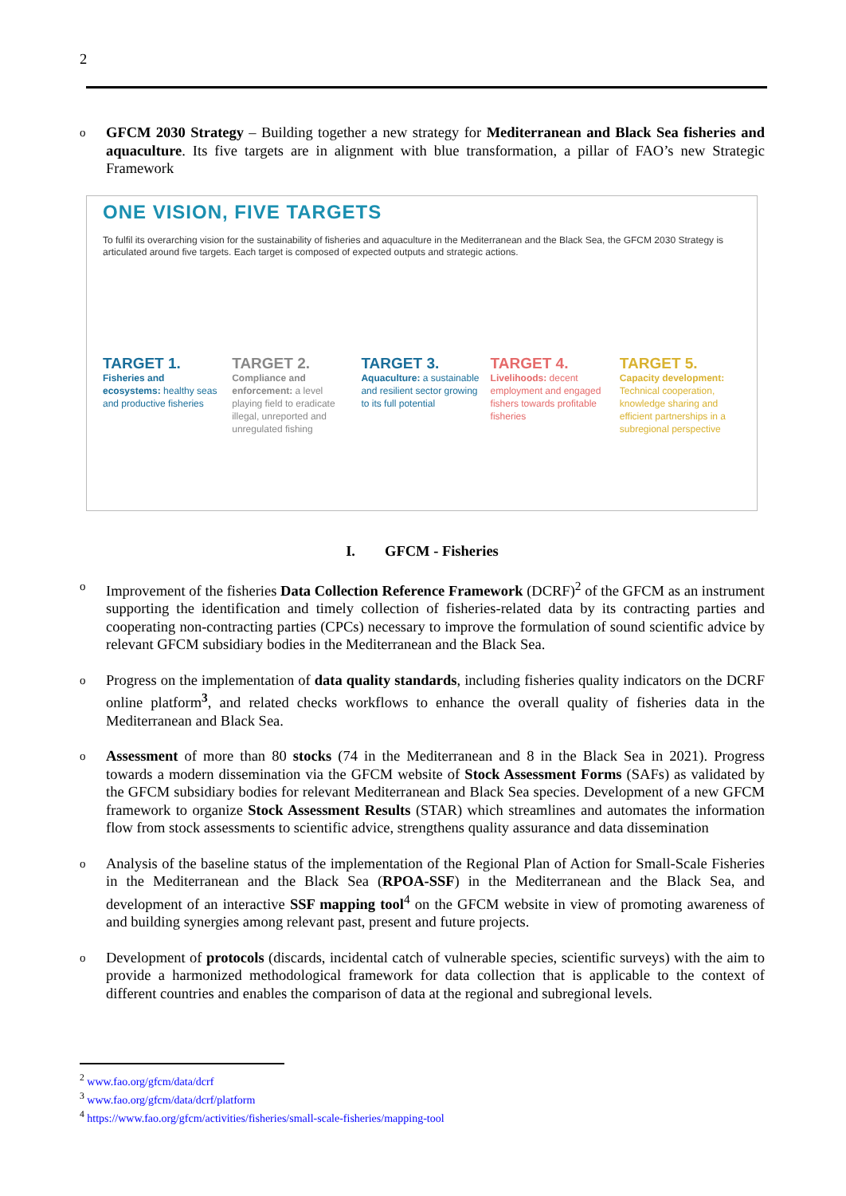2
o GFCM 2030 Strategy – Building together a new strategy for Mediterranean and Black Sea fisheries and aquaculture. Its five targets are in alignment with blue transformation, a pillar of FAO’s new Strategic Framework
ONE VISION, FIVE TARGETS
To fulfil its overarching vision for the sustainability of fisheries and aquaculture in the Mediterranean and the Black Sea, the GFCM 2030 Strategy is articulated around five targets. Each target is composed of expected outputs and strategic actions.
TARGET 1.
Fisheries and ecosystems: healthy seas and productive fisheries
TARGET 2.
Compliance and enforcement: a level playing field to eradicate illegal, unreported and unregulated fishing
TARGET 3.
Aquaculture: a sustainable and resilient sector growing to its full potential
TARGET 4.
Livelihoods: decent employment and engaged fishers towards profitable fisheries
TARGET 5.
Capacity development: Technical cooperation, knowledge sharing and efficient partnerships in a subregional perspective
I. GFCM - Fisheries
o Improvement of the fisheries Data Collection Reference Framework (DCRF)<sup>2</sup> of the GFCM as an instrument supporting the identification and timely collection of fisheries-related data by its contracting parties and cooperating non-contracting parties (CPCs) necessary to improve the formulation of sound scientific advice by relevant GFCM subsidiary bodies in the Mediterranean and the Black Sea.
o Progress on the implementation of data quality standards, including fisheries quality indicators on the DCRF online platform<sup>3</sup>, and related checks workflows to enhance the overall quality of fisheries data in the Mediterranean and Black Sea.
o Assessment of more than 80 stocks (74 in the Mediterranean and 8 in the Black Sea in 2021). Progress towards a modern dissemination via the GFCM website of Stock Assessment Forms (SAFs) as validated by the GFCM subsidiary bodies for relevant Mediterranean and Black Sea species. Development of a new GFCM framework to organize Stock Assessment Results (STAR) which streamlines and automates the information flow from stock assessments to scientific advice, strengthens quality assurance and data dissemination
o Analysis of the baseline status of the implementation of the Regional Plan of Action for Small-Scale Fisheries in the Mediterranean and the Black Sea (RPOA-SSF) in the Mediterranean and the Black Sea, and development of an interactive SSF mapping tool<sup>4</sup> on the GFCM website in view of promoting awareness of and building synergies among relevant past, present and future projects.
o Development of protocols (discards, incidental catch of vulnerable species, scientific surveys) with the aim to provide a harmonized methodological framework for data collection that is applicable to the context of different countries and enables the comparison of data at the regional and subregional levels.
<sup>2</sup> www.fao.org/gfcm/data/dcrf
<sup>3</sup> www.fao.org/gfcm/data/dcrf/platform
<sup>4</sup> https://www.fao.org/gfcm/activities/fisheries/small-scale-fisheries/mapping-tool